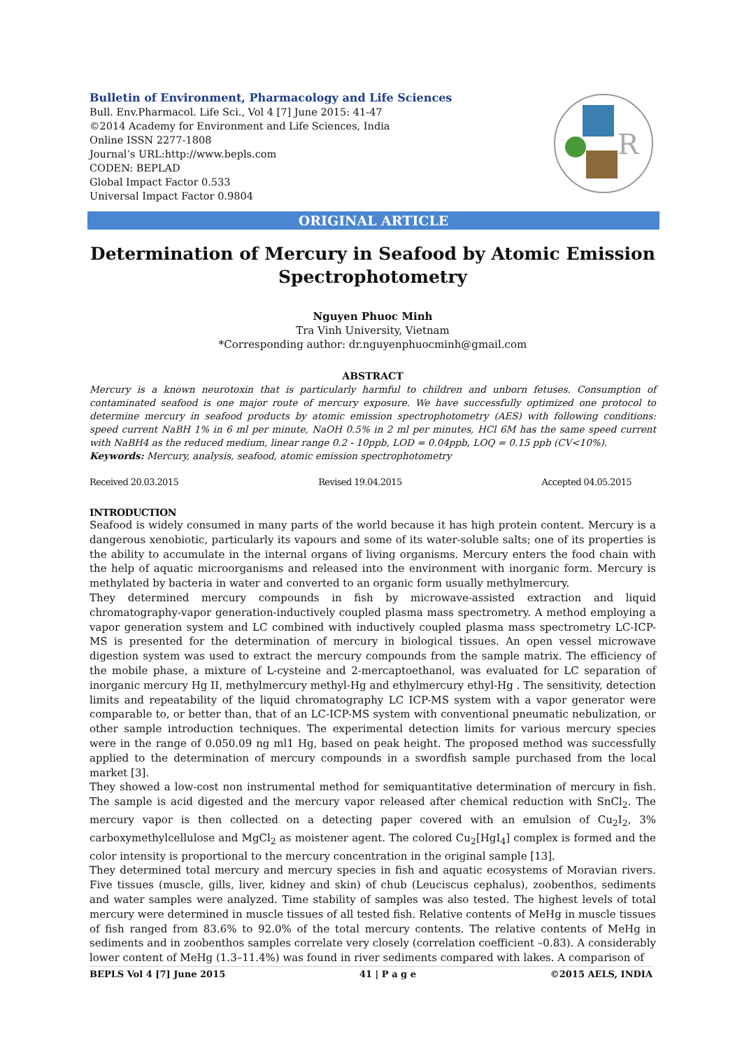Bulletin of Environment, Pharmacology and Life Sciences
Bull. Env.Pharmacol. Life Sci., Vol 4 [7] June 2015: 41-47
©2014 Academy for Environment and Life Sciences, India
Online ISSN 2277-1808
Journal’s URL:http://www.bepls.com
CODEN: BEPLAD
Global Impact Factor 0.533
Universal Impact Factor 0.9804
R
ORIGINAL ARTICLE
Determination of Mercury in Seafood by Atomic Emission Spectrophotometry
Nguyen Phuoc Minh
Tra Vinh University, Vietnam
*Corresponding author: dr.nguyenphuocminh@gmail.com
ABSTRACT
Mercury is a known neurotoxin that is particularly harmful to children and unborn fetuses. Consumption of contaminated seafood is one major route of mercury exposure. We have successfully optimized one protocol to determine mercury in seafood products by atomic emission spectrophotometry (AES) with following conditions: speed current NaBH 1% in 6 ml per minute, NaOH 0.5% in 2 ml per minutes, HCl 6M has the same speed current with NaBH4 as the reduced medium, linear range 0.2 - 10ppb, LOD = 0.04ppb, LOQ = 0.15 ppb (CV<10%).
Keywords: Mercury, analysis, seafood, atomic emission spectrophotometry
Received 20.03.2015 Revised 19.04.2015 Accepted 04.05.2015
INTRODUCTION
Seafood is widely consumed in many parts of the world because it has high protein content. Mercury is a dangerous xenobiotic, particularly its vapours and some of its water-soluble salts; one of its properties is the ability to accumulate in the internal organs of living organisms. Mercury enters the food chain with the help of aquatic microorganisms and released into the environment with inorganic form. Mercury is methylated by bacteria in water and converted to an organic form usually methylmercury.
They determined mercury compounds in fish by microwave-assisted extraction and liquid chromatography-vapor generation-inductively coupled plasma mass spectrometry. A method employing a vapor generation system and LC combined with inductively coupled plasma mass spectrometry LC-ICP-MS is presented for the determination of mercury in biological tissues. An open vessel microwave digestion system was used to extract the mercury compounds from the sample matrix. The efficiency of the mobile phase, a mixture of L-cysteine and 2-mercaptoethanol, was evaluated for LC separation of inorganic mercury Hg II, methylmercury methyl-Hg and ethylmercury ethyl-Hg . The sensitivity, detection limits and repeatability of the liquid chromatography LC ICP-MS system with a vapor generator were comparable to, or better than, that of an LC-ICP-MS system with conventional pneumatic nebulization, or other sample introduction techniques. The experimental detection limits for various mercury species were in the range of 0.050.09 ng ml1 Hg, based on peak height. The proposed method was successfully applied to the determination of mercury compounds in a swordfish sample purchased from the local market [3].
They showed a low-cost non instrumental method for semiquantitative determination of mercury in fish. The sample is acid digested and the mercury vapor released after chemical reduction with SnCl<sub>2</sub>. The mercury vapor is then collected on a detecting paper covered with an emulsion of Cu<sub>2</sub>I<sub>2</sub>, 3% carboxymethylcellulose and MgCl<sub>2</sub> as moistener agent. The colored Cu<sub>2</sub>[HgI<sub>4</sub>] complex is formed and the color intensity is proportional to the mercury concentration in the original sample [13].
They determined total mercury and mercury species in fish and aquatic ecosystems of Moravian rivers. Five tissues (muscle, gills, liver, kidney and skin) of chub (Leuciscus cephalus), zoobenthos, sediments and water samples were analyzed. Time stability of samples was also tested. The highest levels of total mercury were determined in muscle tissues of all tested fish. Relative contents of MeHg in muscle tissues of fish ranged from 83.6% to 92.0% of the total mercury contents. The relative contents of MeHg in sediments and in zoobenthos samples correlate very closely (correlation coefficient –0.83). A considerably lower content of MeHg (1.3–11.4%) was found in river sediments compared with lakes. A comparison of
BEPLS Vol 4 [7] June 2015 41 | P a g e ©2015 AELS, INDIA